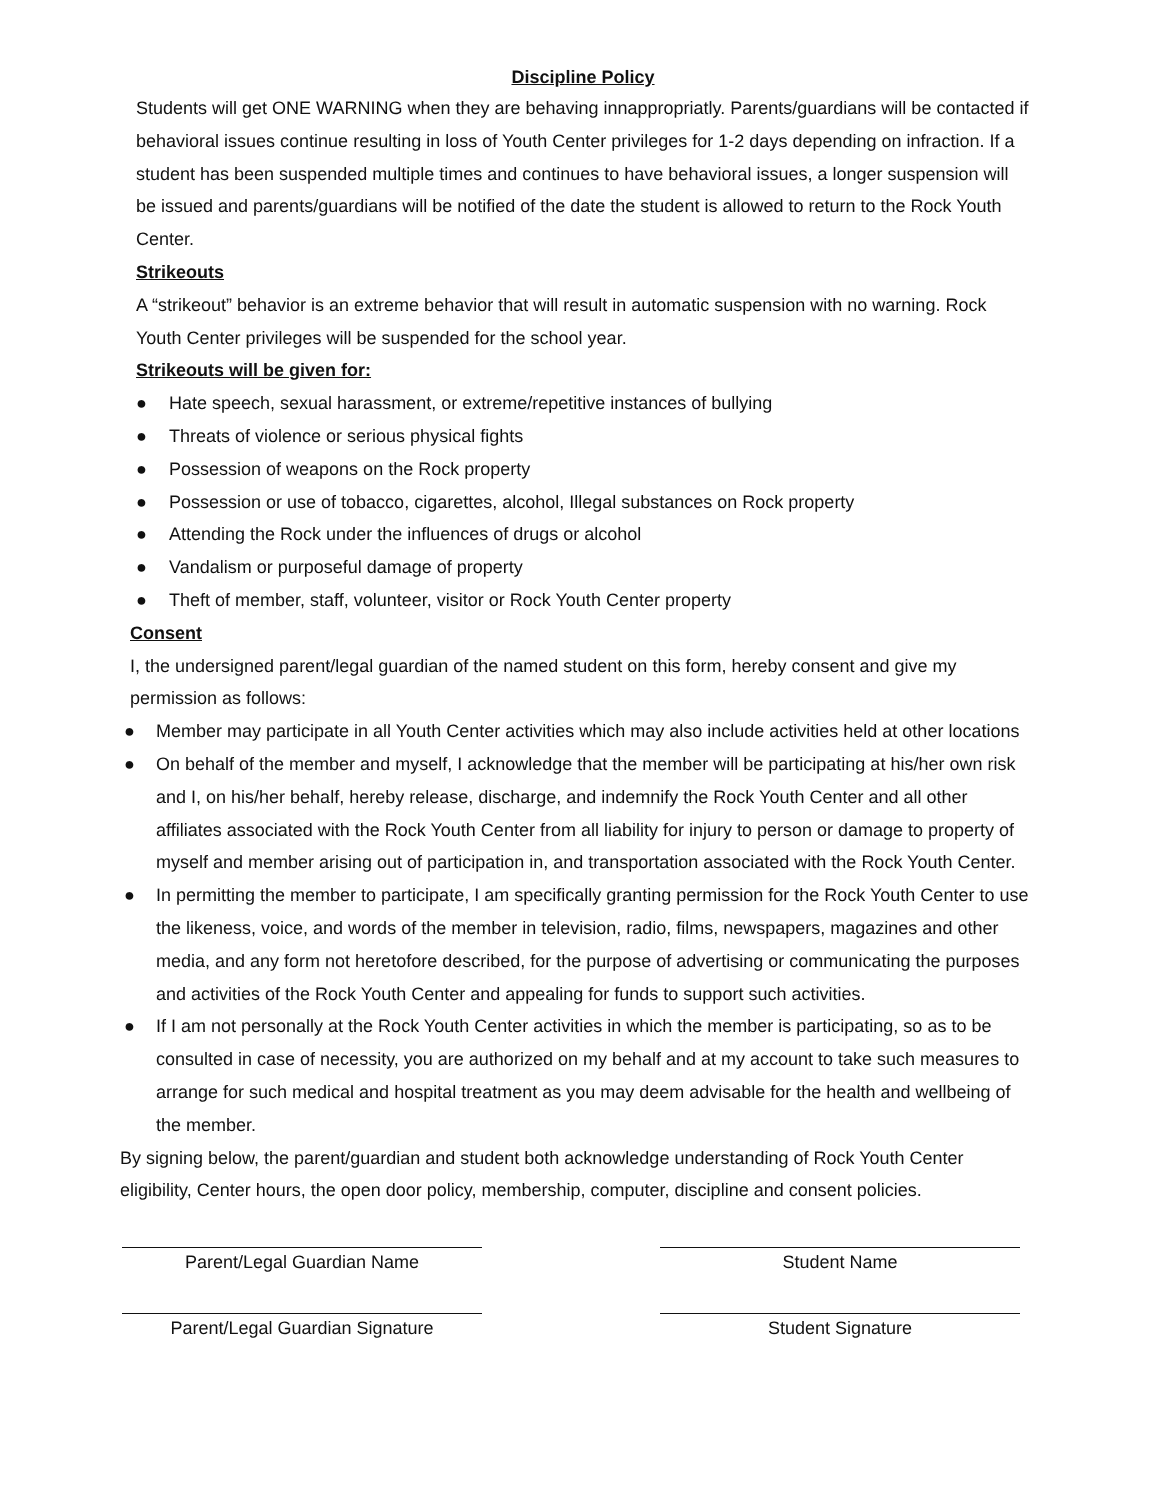Discipline Policy
Students will get ONE WARNING when they are behaving innappropriatly. Parents/guardians will be contacted if behavioral issues continue resulting in loss of Youth Center privileges for 1-2 days depending on infraction. If a student has been suspended multiple times and continues to have behavioral issues, a longer suspension will be issued and parents/guardians will be notified of the date the student is allowed to return to the Rock Youth Center.
Strikeouts
A “strikeout” behavior is an extreme behavior that will result in automatic suspension with no warning. Rock Youth Center privileges will be suspended for the school year.
Strikeouts will be given for:
● Hate speech, sexual harassment, or extreme/repetitive instances of bullying
● Threats of violence or serious physical fights
● Possession of weapons on the Rock property
● Possession or use of tobacco, cigarettes, alcohol, Illegal substances on Rock property
● Attending the Rock under the influences of drugs or alcohol
● Vandalism or purposeful damage of property
● Theft of member, staff, volunteer, visitor or Rock Youth Center property
Consent
I, the undersigned parent/legal guardian of the named student on this form, hereby consent and give my permission as follows:
● Member may participate in all Youth Center activities which may also include activities held at other locations
● On behalf of the member and myself, I acknowledge that the member will be participating at his/her own risk and I, on his/her behalf, hereby release, discharge, and indemnify the Rock Youth Center and all other affiliates associated with the Rock Youth Center from all liability for injury to person or damage to property of myself and member arising out of participation in, and transportation associated with the Rock Youth Center.
● In permitting the member to participate, I am specifically granting permission for the Rock Youth Center to use the likeness, voice, and words of the member in television, radio, films, newspapers, magazines and other media, and any form not heretofore described, for the purpose of advertising or communicating the purposes and activities of the Rock Youth Center and appealing for funds to support such activities.
● If I am not personally at the Rock Youth Center activities in which the member is participating, so as to be consulted in case of necessity, you are authorized on my behalf and at my account to take such measures to arrange for such medical and hospital treatment as you may deem advisable for the health and wellbeing of the member.
By signing below, the parent/guardian and student both acknowledge understanding of Rock Youth Center eligibility, Center hours, the open door policy, membership, computer, discipline and consent policies.
Parent/Legal Guardian Name Student Name
Parent/Legal Guardian Signature Student Signature